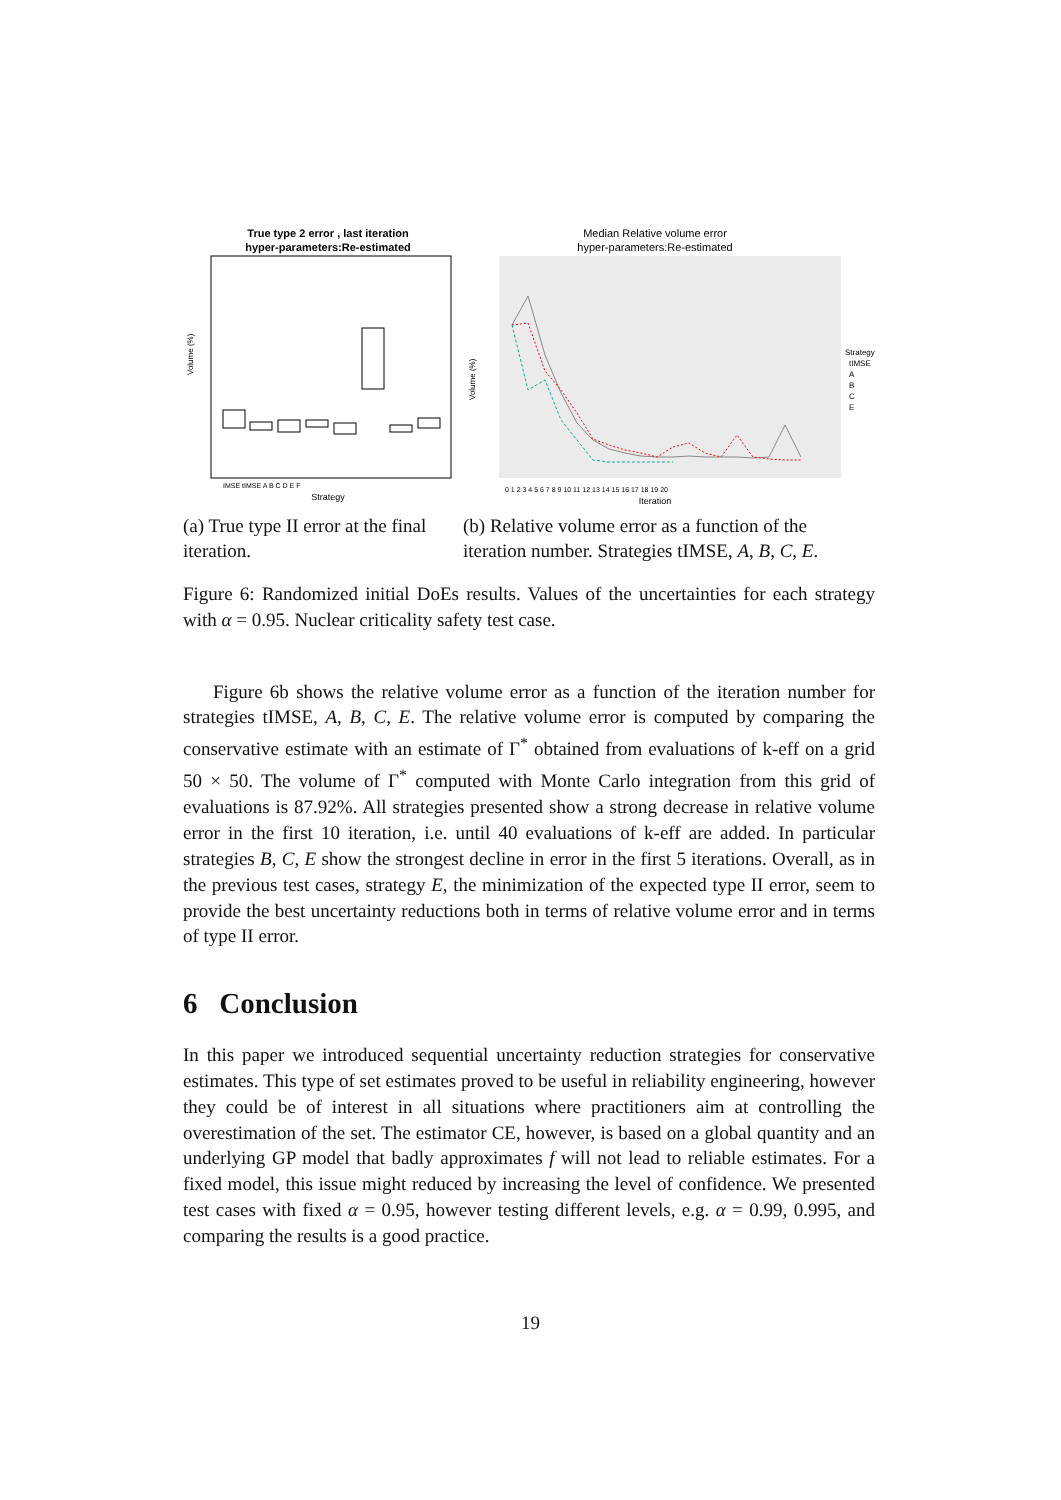True type 2 error , last iteration
hyper-parameters:Re-estimated
Volume (%)
IMSE tIMSE A B C D E F
Strategy
Median Relative volume error
hyper-parameters:Re-estimated
Volume (%)
0 1 2 3 4 5 6 7 8 9 10 11 12 13 14 15 16 17 18 19 20
Iteration
Strategy
tIMSE
A
B
C
E
(a) True type II error at the final iteration.
(b) Relative volume error as a function of the iteration number. Strategies tIMSE, A, B, C, E.
Figure 6: Randomized initial DoEs results. Values of the uncertainties for each strategy with α = 0.95. Nuclear criticality safety test case.
Figure 6b shows the relative volume error as a function of the iteration number for strategies tIMSE, A, B, C, E. The relative volume error is computed by comparing the conservative estimate with an estimate of Γ<sup>*</sup> obtained from evaluations of k-eff on a grid 50 × 50. The volume of Γ<sup>*</sup> computed with Monte Carlo integration from this grid of evaluations is 87.92%. All strategies presented show a strong decrease in relative volume error in the first 10 iteration, i.e. until 40 evaluations of k-eff are added. In particular strategies B, C, E show the strongest decline in error in the first 5 iterations. Overall, as in the previous test cases, strategy E, the minimization of the expected type II error, seem to provide the best uncertainty reductions both in terms of relative volume error and in terms of type II error.
6 Conclusion
In this paper we introduced sequential uncertainty reduction strategies for conservative estimates. This type of set estimates proved to be useful in reliability engineering, however they could be of interest in all situations where practitioners aim at controlling the overestimation of the set. The estimator CE, however, is based on a global quantity and an underlying GP model that badly approximates f will not lead to reliable estimates. For a fixed model, this issue might reduced by increasing the level of confidence. We presented test cases with fixed α = 0.95, however testing different levels, e.g. α = 0.99, 0.995, and comparing the results is a good practice.
19